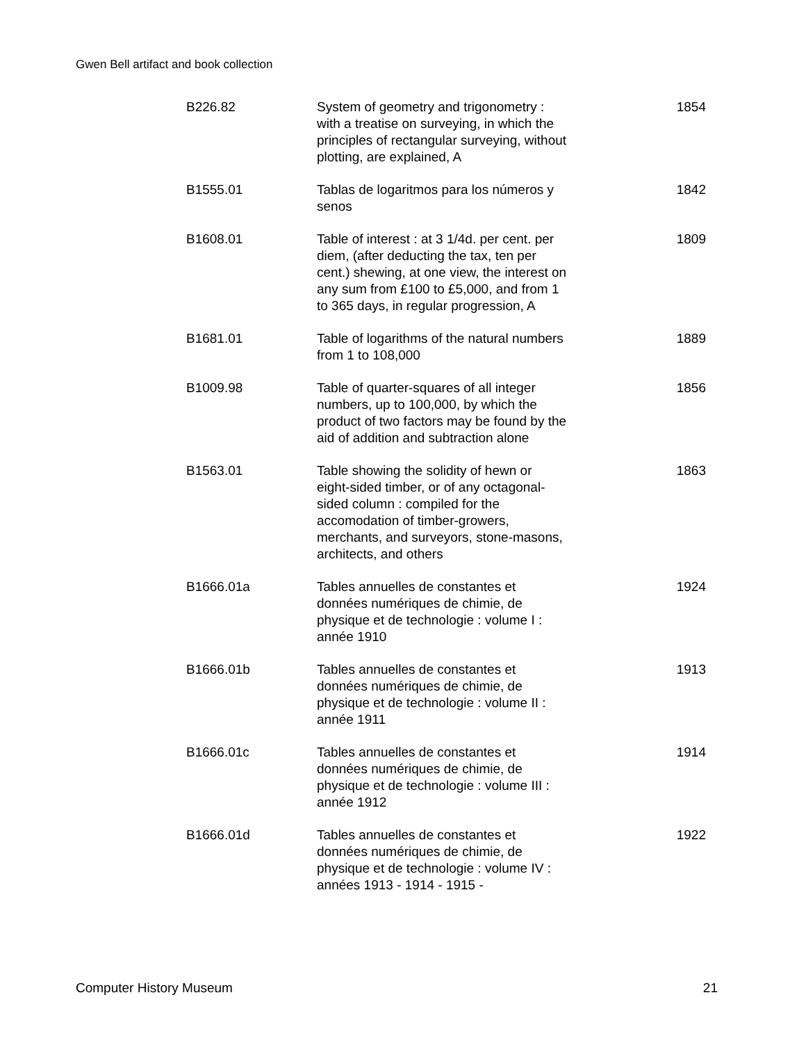Gwen Bell artifact and book collection
| B226.82 | System of geometry and trigonometry : with a treatise on surveying, in which the principles of rectangular surveying, without plotting, are explained, A | 1854 |
| B1555.01 | Tablas de logaritmos para los números y senos | 1842 |
| B1608.01 | Table of interest : at 3 1/4d. per cent. per diem, (after deducting the tax, ten per cent.) shewing, at one view, the interest on any sum from £100 to £5,000, and from 1 to 365 days, in regular progression, A | 1809 |
| B1681.01 | Table of logarithms of the natural numbers from 1 to 108,000 | 1889 |
| B1009.98 | Table of quarter-squares of all integer numbers, up to 100,000, by which the product of two factors may be found by the aid of addition and subtraction alone | 1856 |
| B1563.01 | Table showing the solidity of hewn or eight-sided timber, or of any octagonal-sided column : compiled for the accomodation of timber-growers, merchants, and surveyors, stone-masons, architects, and others | 1863 |
| B1666.01a | Tables annuelles de constantes et données numériques de chimie, de physique et de technologie : volume I : année 1910 | 1924 |
| B1666.01b | Tables annuelles de constantes et données numériques de chimie, de physique et de technologie : volume II : année 1911 | 1913 |
| B1666.01c | Tables annuelles de constantes et données numériques de chimie, de physique et de technologie : volume III : année 1912 | 1914 |
| B1666.01d | Tables annuelles de constantes et données numériques de chimie, de physique et de technologie : volume IV : années 1913 - 1914 - 1915 - | 1922 |
Computer History Museum 21